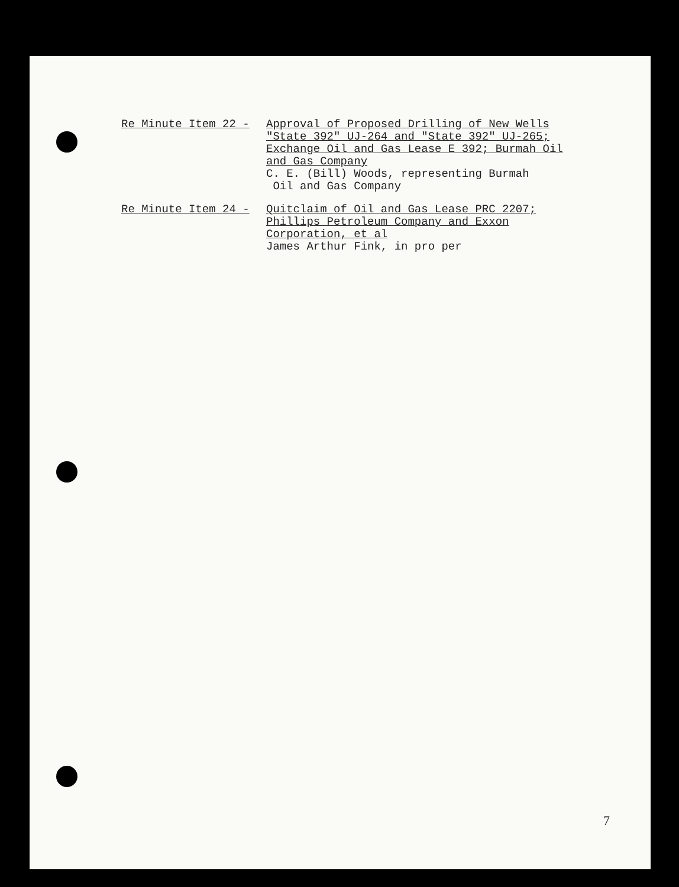Re Minute Item 22 - Approval of Proposed Drilling of New Wells "State 392" UJ-264 and "State 392" UJ-265; Exchange Oil and Gas Lease E 392; Burmah Oil and Gas Company
C. E. (Bill) Woods, representing Burmah
Oil and Gas Company
Re Minute Item 24 - Quitclaim of Oil and Gas Lease PRC 2207; Phillips Petroleum Company and Exxon Corporation, et al
James Arthur Fink, in pro per
7